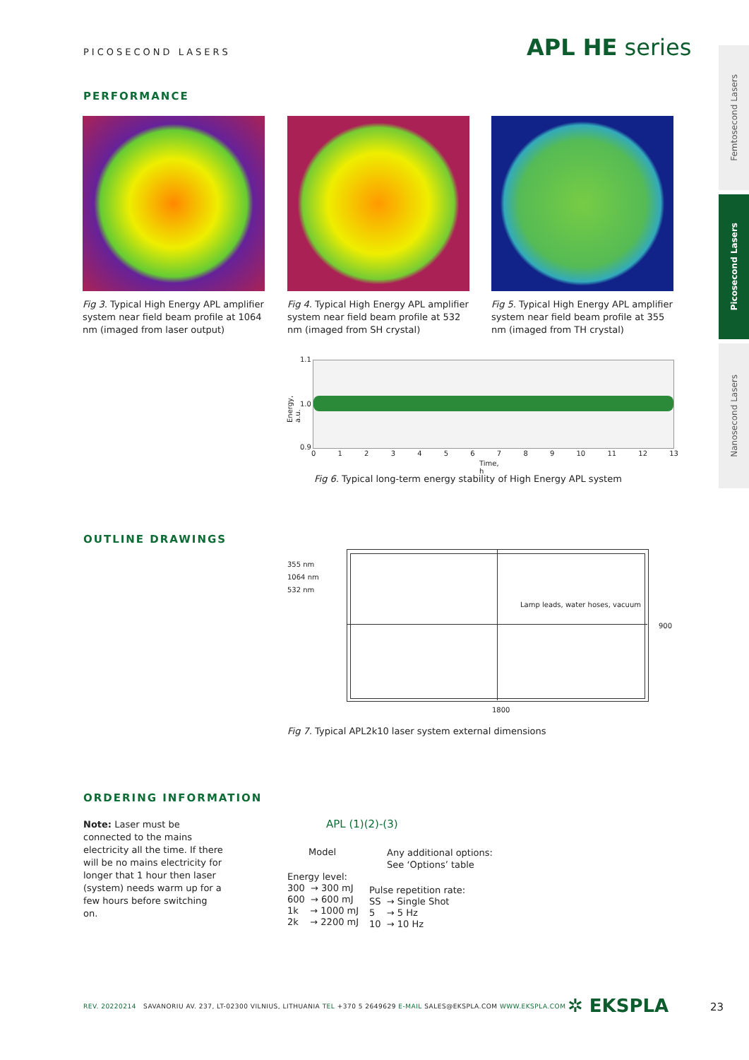PICOSECOND LASERS APL HE series
Femtosecond Lasers
Picosecond Lasers
Nanosecond Lasers
PERFORMANCE
Fig 3. Typical High Energy APL amplifier system near field beam profile at 1064 nm (imaged from laser output)
Fig 4. Typical High Energy APL amplifier system near field beam profile at 532 nm (imaged from SH crystal)
Fig 5. Typical High Energy APL amplifier system near field beam profile at 355 nm (imaged from TH crystal)
1.1
1.0
0.9
Energy, a.u.
0123456789 10 11 12 13
Time, h
Fig 6. Typical long-term energy stability of High Energy APL system
OUTLINE DRAWINGS
355 nm
1064 nm
532 nm
Lamp leads, water hoses, vacuum
900
1800
Fig 7. Typical APL2k10 laser system external dimensions
ORDERING INFORMATION
Note: Laser must be connected to the mains electricity all the time. If there will be no mains electricity for longer that 1 hour then laser (system) needs warm up for a few hours before switching on.
APL (1)(2)-(3)
Model
Any additional options:
See ‘Options’ table
Energy level:
300 → 300 mJ
600 → 600 mJ
1k → 1000 mJ
2k → 2200 mJ
Pulse repetition rate:
SS → Single Shot
5 → 5 Hz
10 → 10 Hz
REV. 20220214 SAVANORIU AV. 237, LT-02300 VILNIUS, LITHUANIA TEL +370 5 2649629 E-MAIL SALES@EKSPLA.COM WWW.EKSPLA.COM
✲ EKSPLA 23